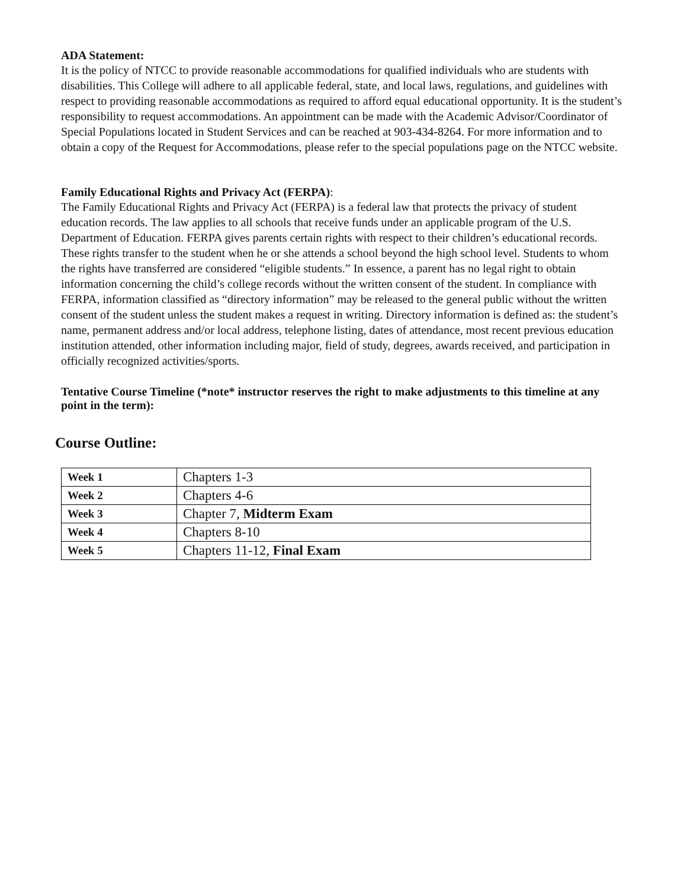ADA Statement:
It is the policy of NTCC to provide reasonable accommodations for qualified individuals who are students with disabilities. This College will adhere to all applicable federal, state, and local laws, regulations, and guidelines with respect to providing reasonable accommodations as required to afford equal educational opportunity. It is the student’s responsibility to request accommodations. An appointment can be made with the Academic Advisor/Coordinator of Special Populations located in Student Services and can be reached at 903-434-8264. For more information and to obtain a copy of the Request for Accommodations, please refer to the special populations page on the NTCC website.
Family Educational Rights and Privacy Act (FERPA):
The Family Educational Rights and Privacy Act (FERPA) is a federal law that protects the privacy of student education records. The law applies to all schools that receive funds under an applicable program of the U.S. Department of Education. FERPA gives parents certain rights with respect to their children’s educational records. These rights transfer to the student when he or she attends a school beyond the high school level. Students to whom the rights have transferred are considered “eligible students.” In essence, a parent has no legal right to obtain information concerning the child’s college records without the written consent of the student. In compliance with FERPA, information classified as “directory information” may be released to the general public without the written consent of the student unless the student makes a request in writing. Directory information is defined as: the student’s name, permanent address and/or local address, telephone listing, dates of attendance, most recent previous education institution attended, other information including major, field of study, degrees, awards received, and participation in officially recognized activities/sports.
Tentative Course Timeline (*note* instructor reserves the right to make adjustments to this timeline at any point in the term):
Course Outline:
| Week 1 | Chapters 1-3 |
| Week 2 | Chapters 4-6 |
| Week 3 | Chapter 7, Midterm Exam |
| Week 4 | Chapters 8-10 |
| Week 5 | Chapters 11-12, Final Exam |